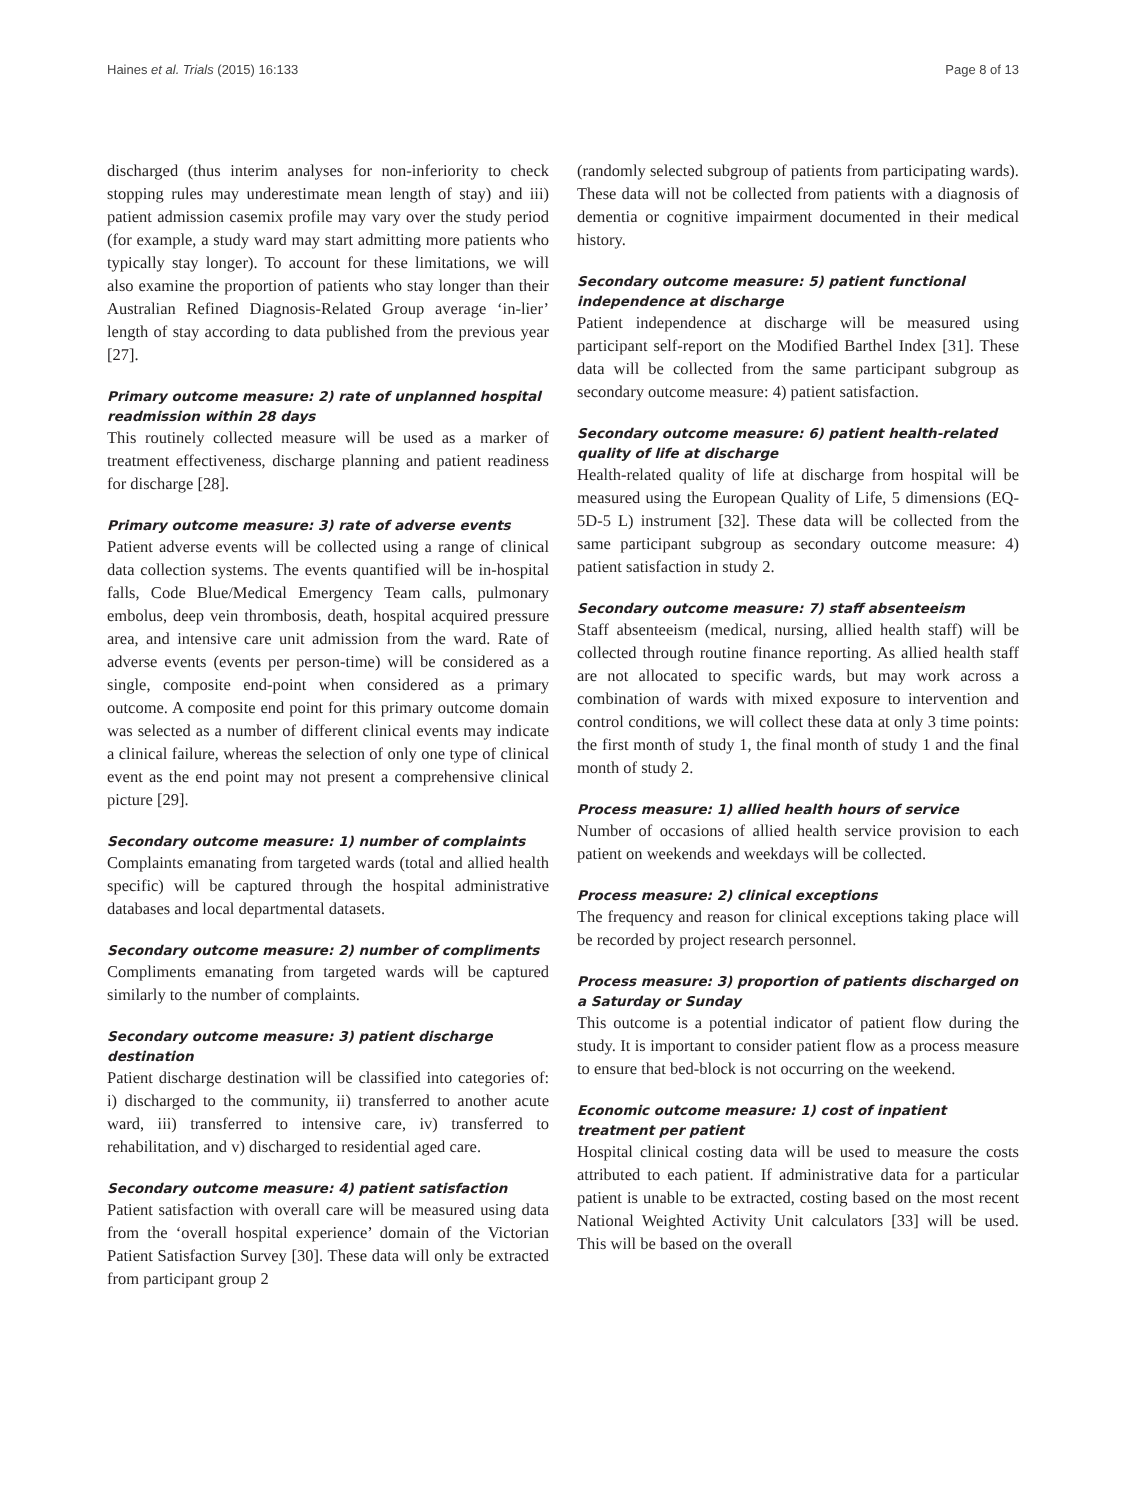Haines et al. Trials (2015) 16:133 Page 8 of 13
discharged (thus interim analyses for non-inferiority to check stopping rules may underestimate mean length of stay) and iii) patient admission casemix profile may vary over the study period (for example, a study ward may start admitting more patients who typically stay longer). To account for these limitations, we will also examine the proportion of patients who stay longer than their Australian Refined Diagnosis-Related Group average ‘in-lier’ length of stay according to data published from the previous year [27].
Primary outcome measure: 2) rate of unplanned hospital readmission within 28 days
This routinely collected measure will be used as a marker of treatment effectiveness, discharge planning and patient readiness for discharge [28].
Primary outcome measure: 3) rate of adverse events
Patient adverse events will be collected using a range of clinical data collection systems. The events quantified will be in-hospital falls, Code Blue/Medical Emergency Team calls, pulmonary embolus, deep vein thrombosis, death, hospital acquired pressure area, and intensive care unit admission from the ward. Rate of adverse events (events per person-time) will be considered as a single, composite end-point when considered as a primary outcome. A composite end point for this primary outcome domain was selected as a number of different clinical events may indicate a clinical failure, whereas the selection of only one type of clinical event as the end point may not present a comprehensive clinical picture [29].
Secondary outcome measure: 1) number of complaints
Complaints emanating from targeted wards (total and allied health specific) will be captured through the hospital administrative databases and local departmental datasets.
Secondary outcome measure: 2) number of compliments
Compliments emanating from targeted wards will be captured similarly to the number of complaints.
Secondary outcome measure: 3) patient discharge destination
Patient discharge destination will be classified into categories of: i) discharged to the community, ii) transferred to another acute ward, iii) transferred to intensive care, iv) transferred to rehabilitation, and v) discharged to residential aged care.
Secondary outcome measure: 4) patient satisfaction
Patient satisfaction with overall care will be measured using data from the ‘overall hospital experience’ domain of the Victorian Patient Satisfaction Survey [30]. These data will only be extracted from participant group 2
(randomly selected subgroup of patients from participating wards). These data will not be collected from patients with a diagnosis of dementia or cognitive impairment documented in their medical history.
Secondary outcome measure: 5) patient functional independence at discharge
Patient independence at discharge will be measured using participant self-report on the Modified Barthel Index [31]. These data will be collected from the same participant subgroup as secondary outcome measure: 4) patient satisfaction.
Secondary outcome measure: 6) patient health-related quality of life at discharge
Health-related quality of life at discharge from hospital will be measured using the European Quality of Life, 5 dimensions (EQ-5D-5 L) instrument [32]. These data will be collected from the same participant subgroup as secondary outcome measure: 4) patient satisfaction in study 2.
Secondary outcome measure: 7) staff absenteeism
Staff absenteeism (medical, nursing, allied health staff) will be collected through routine finance reporting. As allied health staff are not allocated to specific wards, but may work across a combination of wards with mixed exposure to intervention and control conditions, we will collect these data at only 3 time points: the first month of study 1, the final month of study 1 and the final month of study 2.
Process measure: 1) allied health hours of service
Number of occasions of allied health service provision to each patient on weekends and weekdays will be collected.
Process measure: 2) clinical exceptions
The frequency and reason for clinical exceptions taking place will be recorded by project research personnel.
Process measure: 3) proportion of patients discharged on a Saturday or Sunday
This outcome is a potential indicator of patient flow during the study. It is important to consider patient flow as a process measure to ensure that bed-block is not occurring on the weekend.
Economic outcome measure: 1) cost of inpatient treatment per patient
Hospital clinical costing data will be used to measure the costs attributed to each patient. If administrative data for a particular patient is unable to be extracted, costing based on the most recent National Weighted Activity Unit calculators [33] will be used. This will be based on the overall